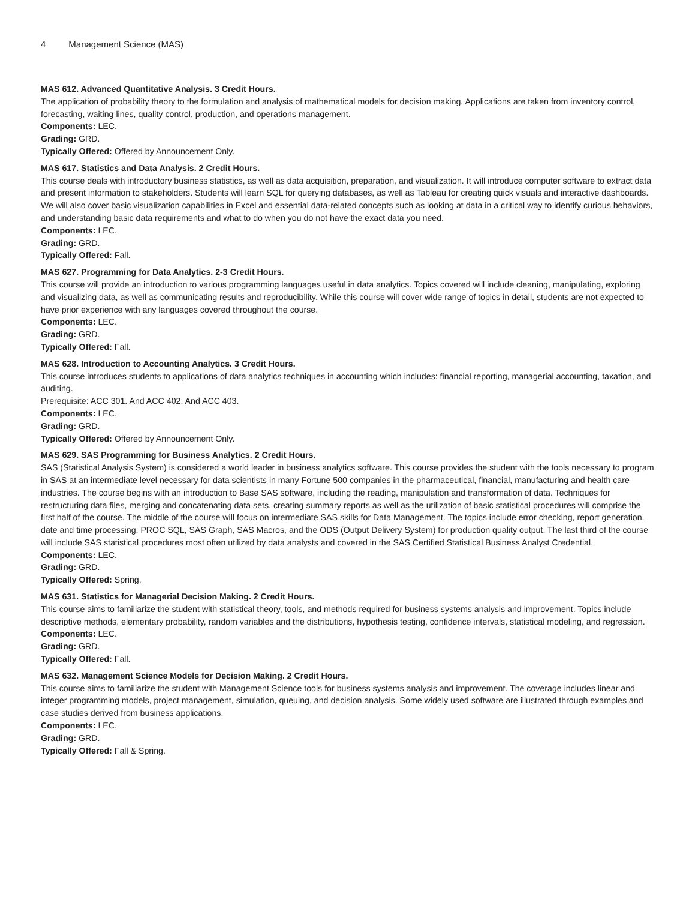4 Management Science (MAS)
MAS 612. Advanced Quantitative Analysis. 3 Credit Hours.
The application of probability theory to the formulation and analysis of mathematical models for decision making. Applications are taken from inventory control, forecasting, waiting lines, quality control, production, and operations management.
Components: LEC.
Grading: GRD.
Typically Offered: Offered by Announcement Only.
MAS 617. Statistics and Data Analysis. 2 Credit Hours.
This course deals with introductory business statistics, as well as data acquisition, preparation, and visualization. It will introduce computer software to extract data and present information to stakeholders. Students will learn SQL for querying databases, as well as Tableau for creating quick visuals and interactive dashboards. We will also cover basic visualization capabilities in Excel and essential data-related concepts such as looking at data in a critical way to identify curious behaviors, and understanding basic data requirements and what to do when you do not have the exact data you need.
Components: LEC.
Grading: GRD.
Typically Offered: Fall.
MAS 627. Programming for Data Analytics. 2-3 Credit Hours.
This course will provide an introduction to various programming languages useful in data analytics. Topics covered will include cleaning, manipulating, exploring and visualizing data, as well as communicating results and reproducibility. While this course will cover wide range of topics in detail, students are not expected to have prior experience with any languages covered throughout the course.
Components: LEC.
Grading: GRD.
Typically Offered: Fall.
MAS 628. Introduction to Accounting Analytics. 3 Credit Hours.
This course introduces students to applications of data analytics techniques in accounting which includes: financial reporting, managerial accounting, taxation, and auditing.
Prerequisite: ACC 301. And ACC 402. And ACC 403.
Components: LEC.
Grading: GRD.
Typically Offered: Offered by Announcement Only.
MAS 629. SAS Programming for Business Analytics. 2 Credit Hours.
SAS (Statistical Analysis System) is considered a world leader in business analytics software. This course provides the student with the tools necessary to program in SAS at an intermediate level necessary for data scientists in many Fortune 500 companies in the pharmaceutical, financial, manufacturing and health care industries. The course begins with an introduction to Base SAS software, including the reading, manipulation and transformation of data. Techniques for restructuring data files, merging and concatenating data sets, creating summary reports as well as the utilization of basic statistical procedures will comprise the first half of the course. The middle of the course will focus on intermediate SAS skills for Data Management. The topics include error checking, report generation, date and time processing, PROC SQL, SAS Graph, SAS Macros, and the ODS (Output Delivery System) for production quality output. The last third of the course will include SAS statistical procedures most often utilized by data analysts and covered in the SAS Certified Statistical Business Analyst Credential.
Components: LEC.
Grading: GRD.
Typically Offered: Spring.
MAS 631. Statistics for Managerial Decision Making. 2 Credit Hours.
This course aims to familiarize the student with statistical theory, tools, and methods required for business systems analysis and improvement. Topics include descriptive methods, elementary probability, random variables and the distributions, hypothesis testing, confidence intervals, statistical modeling, and regression.
Components: LEC.
Grading: GRD.
Typically Offered: Fall.
MAS 632. Management Science Models for Decision Making. 2 Credit Hours.
This course aims to familiarize the student with Management Science tools for business systems analysis and improvement. The coverage includes linear and integer programming models, project management, simulation, queuing, and decision analysis. Some widely used software are illustrated through examples and case studies derived from business applications.
Components: LEC.
Grading: GRD.
Typically Offered: Fall & Spring.